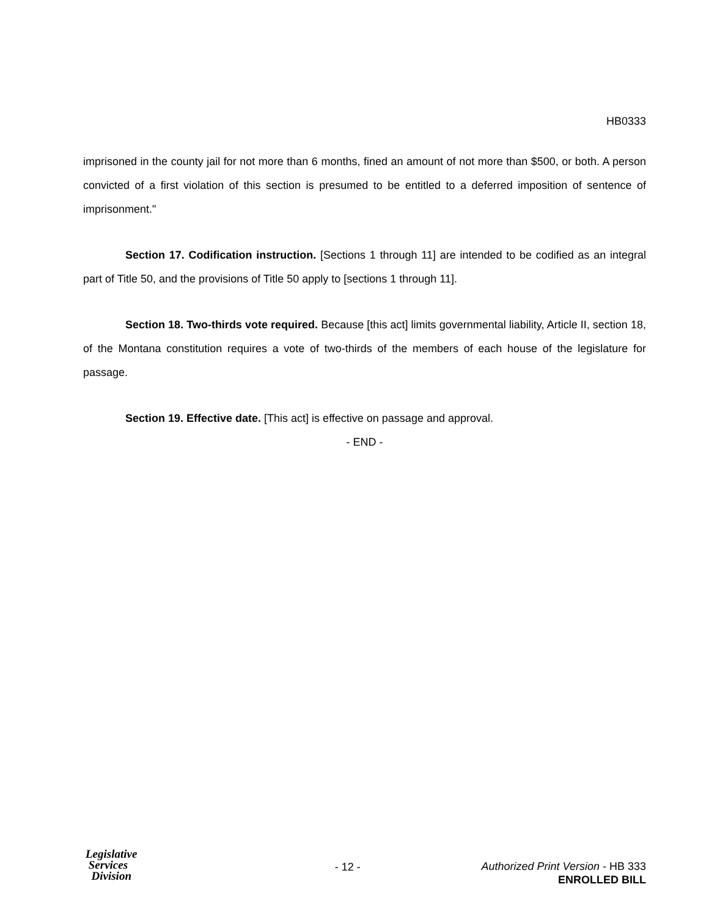HB0333
imprisoned in the county jail for not more than 6 months, fined an amount of not more than $500, or both. A person convicted of a first violation of this section is presumed to be entitled to a deferred imposition of sentence of imprisonment."
Section 17. Codification instruction. [Sections 1 through 11] are intended to be codified as an integral part of Title 50, and the provisions of Title 50 apply to [sections 1 through 11].
Section 18. Two-thirds vote required. Because [this act] limits governmental liability, Article II, section 18, of the Montana constitution requires a vote of two-thirds of the members of each house of the legislature for passage.
Section 19. Effective date. [This act] is effective on passage and approval.
- END -
Legislative
Services
Division
- 12 -
Authorized Print Version - HB 333
ENROLLED BILL